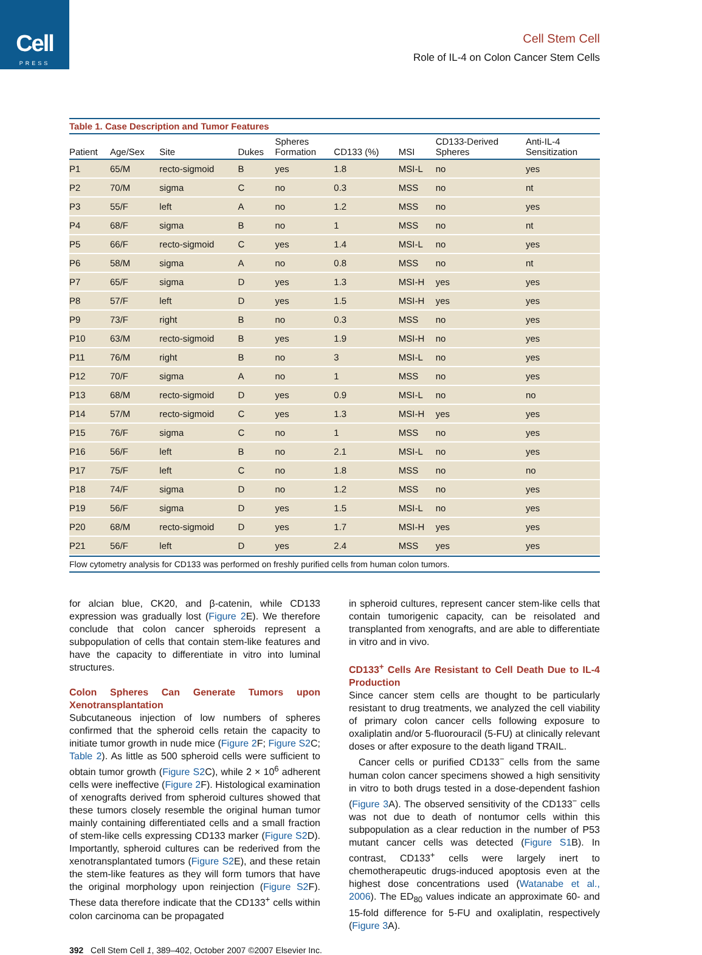Cell
PRESS
Cell Stem Cell
Role of IL-4 on Colon Cancer Stem Cells
Table 1. Case Description and Tumor Features
| Patient | Age/Sex | Site | Dukes | Spheres Formation | CD133 (%) | MSI | CD133-Derived Spheres | Anti-IL-4 Sensitization |
| --- | --- | --- | --- | --- | --- | --- | --- | --- |
| P1 | 65/M | recto-sigmoid | B | yes | 1.8 | MSI-L | no | yes |
| P2 | 70/M | sigma | C | no | 0.3 | MSS | no | nt |
| P3 | 55/F | left | A | no | 1.2 | MSS | no | yes |
| P4 | 68/F | sigma | B | no | 1 | MSS | no | nt |
| P5 | 66/F | recto-sigmoid | C | yes | 1.4 | MSI-L | no | yes |
| P6 | 58/M | sigma | A | no | 0.8 | MSS | no | nt |
| P7 | 65/F | sigma | D | yes | 1.3 | MSI-H | yes | yes |
| P8 | 57/F | left | D | yes | 1.5 | MSI-H | yes | yes |
| P9 | 73/F | right | B | no | 0.3 | MSS | no | yes |
| P10 | 63/M | recto-sigmoid | B | yes | 1.9 | MSI-H | no | yes |
| P11 | 76/M | right | B | no | 3 | MSI-L | no | yes |
| P12 | 70/F | sigma | A | no | 1 | MSS | no | yes |
| P13 | 68/M | recto-sigmoid | D | yes | 0.9 | MSI-L | no | no |
| P14 | 57/M | recto-sigmoid | C | yes | 1.3 | MSI-H | yes | yes |
| P15 | 76/F | sigma | C | no | 1 | MSS | no | yes |
| P16 | 56/F | left | B | no | 2.1 | MSI-L | no | yes |
| P17 | 75/F | left | C | no | 1.8 | MSS | no | no |
| P18 | 74/F | sigma | D | no | 1.2 | MSS | no | yes |
| P19 | 56/F | sigma | D | yes | 1.5 | MSI-L | no | yes |
| P20 | 68/M | recto-sigmoid | D | yes | 1.7 | MSI-H | yes | yes |
| P21 | 56/F | left | D | yes | 2.4 | MSS | yes | yes |
Flow cytometry analysis for CD133 was performed on freshly purified cells from human colon tumors.
for alcian blue, CK20, and β-catenin, while CD133 expression was gradually lost (Figure 2 E). We therefore conclude that colon cancer spheroids represent a subpopulation of cells that contain stem-like features and have the capacity to differentiate in vitro into luminal structures.
Colon Spheres Can Generate Tumors upon Xenotransplantation
Subcutaneous injection of low numbers of spheres confirmed that the spheroid cells retain the capacity to initiate tumor growth in nude mice (Figure 2 F; Figure S2 C; Table 2). As little as 500 spheroid cells were sufficient to obtain tumor growth (Figure S2 C), while 2 × 10<sup>6</sup> adherent cells were ineffective (Figure 2 F). Histological examination of xenografts derived from spheroid cultures showed that these tumors closely resemble the original human tumor mainly containing differentiated cells and a small fraction of stem-like cells expressing CD133 marker (Figure S2 D). Importantly, spheroid cultures can be rederived from the xenotransplantated tumors (Figure S2 E), and these retain the stem-like features as they will form tumors that have the original morphology upon reinjection (Figure S2 F). These data therefore indicate that the CD133<sup>+</sup> cells within colon carcinoma can be propagated
in spheroid cultures, represent cancer stem-like cells that contain tumorigenic capacity, can be reisolated and transplanted from xenografts, and are able to differentiate in vitro and in vivo.
CD133<sup>+</sup> Cells Are Resistant to Cell Death Due to IL-4 Production
Since cancer stem cells are thought to be particularly resistant to drug treatments, we analyzed the cell viability of primary colon cancer cells following exposure to oxaliplatin and/or 5-fluorouracil (5-FU) at clinically relevant doses or after exposure to the death ligand TRAIL.
Cancer cells or purified CD133<sup>−</sup> cells from the same human colon cancer specimens showed a high sensitivity in vitro to both drugs tested in a dose-dependent fashion (Figure 3 A). The observed sensitivity of the CD133<sup>−</sup> cells was not due to death of nontumor cells within this subpopulation as a clear reduction in the number of P53 mutant cancer cells was detected (Figure S1 B). In contrast, CD133<sup>+</sup> cells were largely inert to chemotherapeutic drugs-induced apoptosis even at the highest dose concentrations used (Watanabe et al., 2006). The ED<sub>80</sub> values indicate an approximate 60- and 15-fold difference for 5-FU and oxaliplatin, respectively (Figure 3 A).
392 Cell Stem Cell 1, 389–402, October 2007 ©2007 Elsevier Inc.